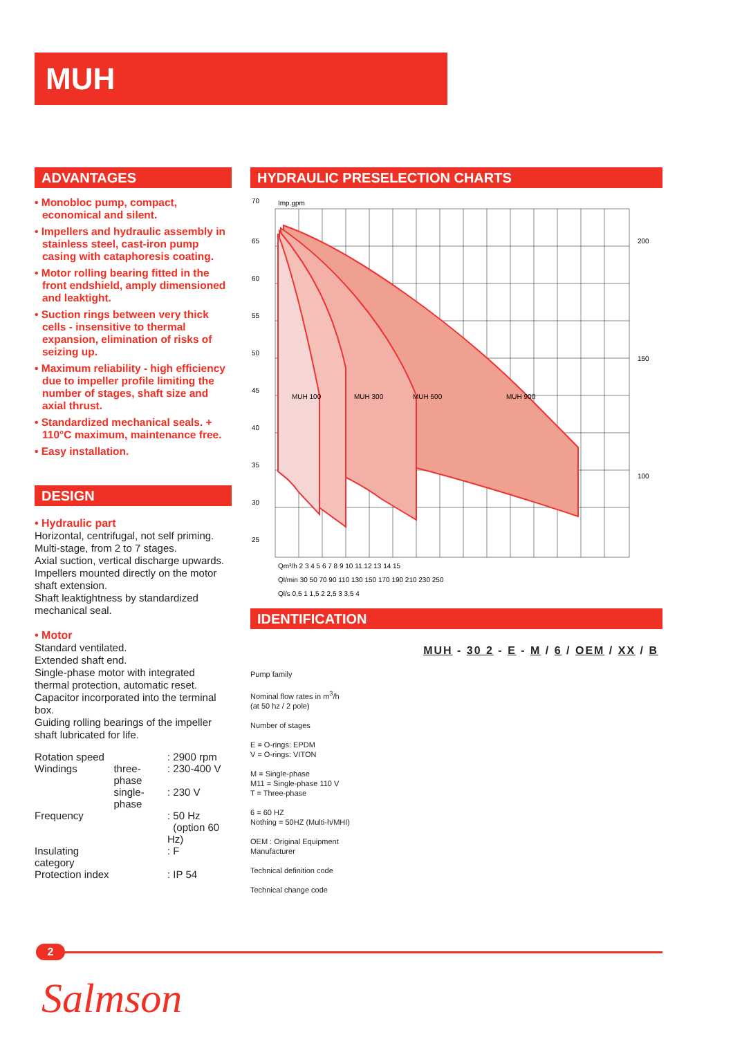MUH
ADVANTAGES
• Monobloc pump, compact, economical and silent.
• Impellers and hydraulic assembly in stainless steel, cast-iron pump casing with cataphoresis coating.
• Motor rolling bearing fitted in the front endshield, amply dimensioned and leaktight.
• Suction rings between very thick cells - insensitive to thermal expansion, elimination of risks of seizing up.
• Maximum reliability - high efficiency due to impeller profile limiting the number of stages, shaft size and axial thrust.
• Standardized mechanical seals. + 110°C maximum, maintenance free.
• Easy installation.
DESIGN
• Hydraulic part
Horizontal, centrifugal, not self priming.
Multi-stage, from 2 to 7 stages.
Axial suction, vertical discharge upwards.
Impellers mounted directly on the motor shaft extension.
Shaft leaktightness by standardized mechanical seal.
• Motor
Standard ventilated.
Extended shaft end.
Single-phase motor with integrated thermal protection, automatic reset.
Capacitor incorporated into the terminal box.
Guiding rolling bearings of the impeller shaft lubricated for life.
| Rotation speed | | : 2900 rpm |
| Windings | three-phase | : 230-400 V |
| | single-phase | : 230 V |
| Frequency | | : 50 Hz (option 60 Hz) |
| Insulating category | | : F |
| Protection index | | : IP 54 |
HYDRAULIC PRESELECTION CHARTS
MUH 100
MUH 300
MUH 500
MUH 900
Imp.gpm
70
65
60
55
50
45
40
35
30
25
200
150
100
Qm³/h 2 3 4 5 6 7 8 9 10 11 12 13 14 15
Ql/min 30 50 70 90 110 130 150 170 190 210 230 250
Ql/s 0,5 1 1,5 2 2,5 3 3,5 4
IDENTIFICATION
MUH - 30 2 - E - M / 6 / OEM / XX / B
Pump family
Nominal flow rates in m<sup>3</sup>/h
(at 50 hz / 2 pole)
Number of stages
E = O-rings: EPDM
V = O-rings: VITON
M = Single-phase
M11 = Single-phase 110 V
T = Three-phase
6 = 60 HZ
Nothing = 50HZ (Multi-h/MHI)
OEM : Original Equipment
Manufacturer
Technical definition code
Technical change code
2
Salmson